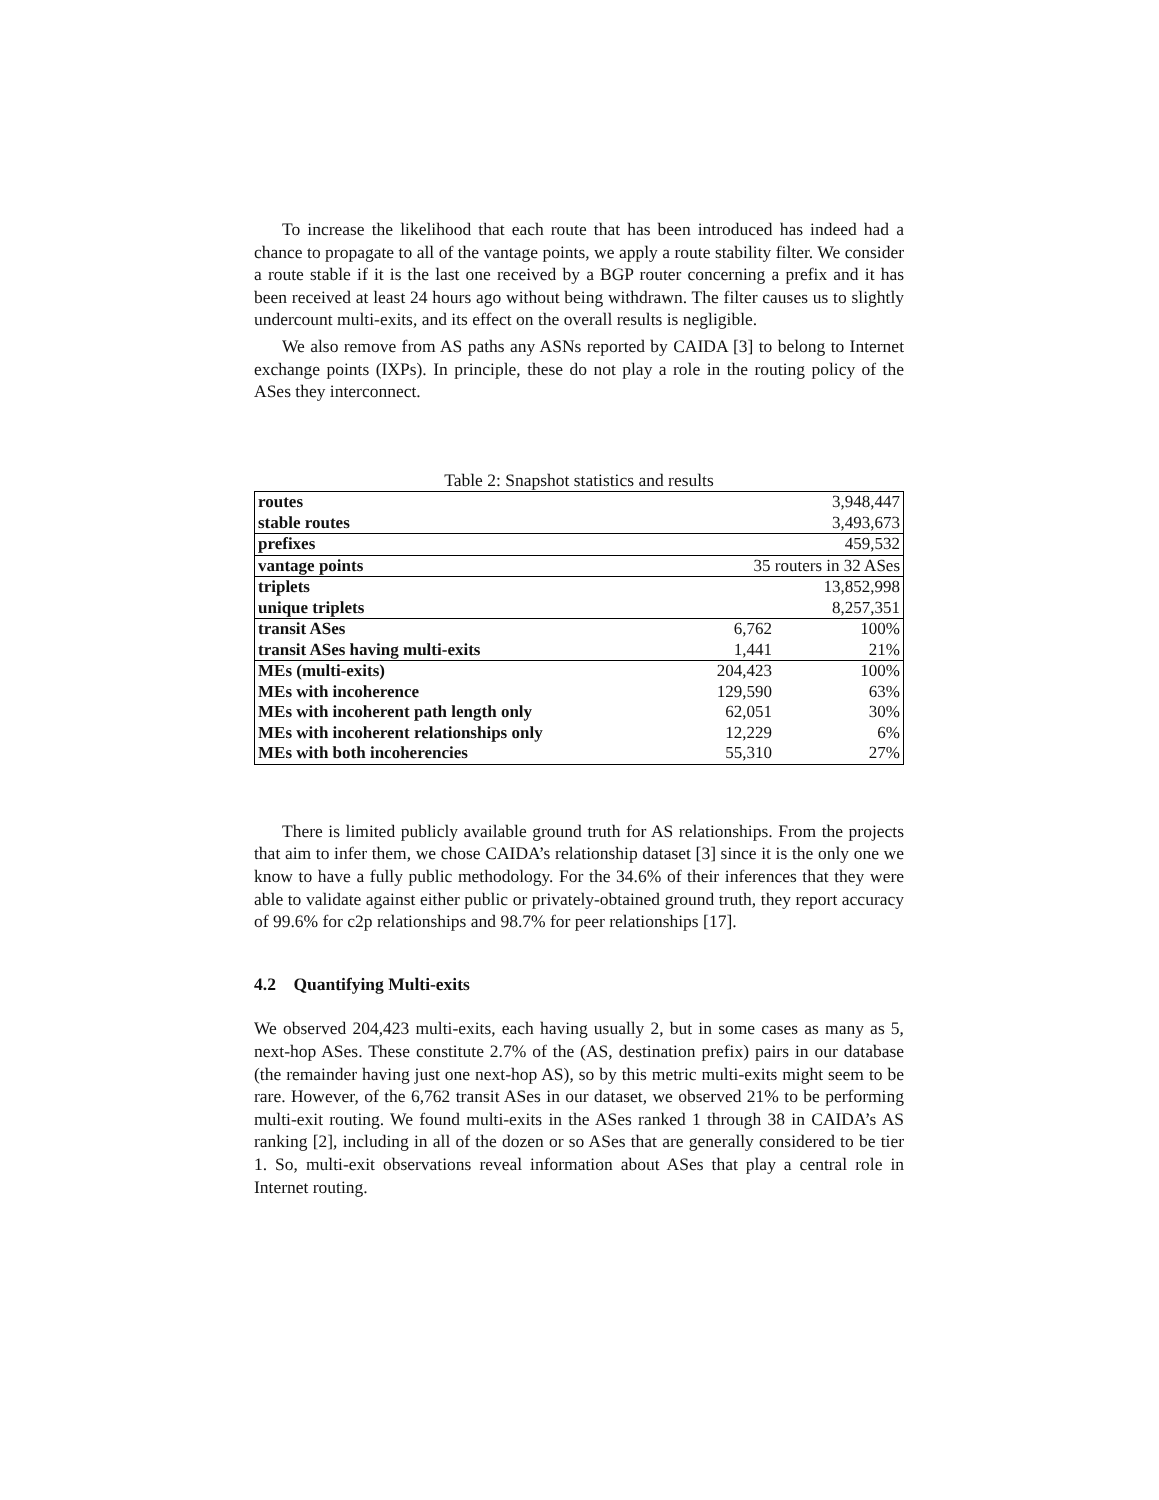To increase the likelihood that each route that has been introduced has indeed had a chance to propagate to all of the vantage points, we apply a route stability filter. We consider a route stable if it is the last one received by a BGP router concerning a prefix and it has been received at least 24 hours ago without being withdrawn. The filter causes us to slightly undercount multi-exits, and its effect on the overall results is negligible.
We also remove from AS paths any ASNs reported by CAIDA [3] to belong to Internet exchange points (IXPs). In principle, these do not play a role in the routing policy of the ASes they interconnect.
Table 2: Snapshot statistics and results
| routes | | 3,948,447 |
| stable routes | | 3,493,673 |
| prefixes | | 459,532 |
| vantage points | 35 routers in 32 ASes | |
| triplets | | 13,852,998 |
| unique triplets | | 8,257,351 |
| transit ASes | 6,762 | 100% |
| transit ASes having multi-exits | 1,441 | 21% |
| MEs (multi-exits) | 204,423 | 100% |
| MEs with incoherence | 129,590 | 63% |
| MEs with incoherent path length only | 62,051 | 30% |
| MEs with incoherent relationships only | 12,229 | 6% |
| MEs with both incoherencies | 55,310 | 27% |
There is limited publicly available ground truth for AS relationships. From the projects that aim to infer them, we chose CAIDA’s relationship dataset [3] since it is the only one we know to have a fully public methodology. For the 34.6% of their inferences that they were able to validate against either public or privately-obtained ground truth, they report accuracy of 99.6% for c2p relationships and 98.7% for peer relationships [17].
4.2 Quantifying Multi-exits
We observed 204,423 multi-exits, each having usually 2, but in some cases as many as 5, next-hop ASes. These constitute 2.7% of the (AS, destination prefix) pairs in our database (the remainder having just one next-hop AS), so by this metric multi-exits might seem to be rare. However, of the 6,762 transit ASes in our dataset, we observed 21% to be performing multi-exit routing. We found multi-exits in the ASes ranked 1 through 38 in CAIDA’s AS ranking [2], including in all of the dozen or so ASes that are generally considered to be tier 1. So, multi-exit observations reveal information about ASes that play a central role in Internet routing.